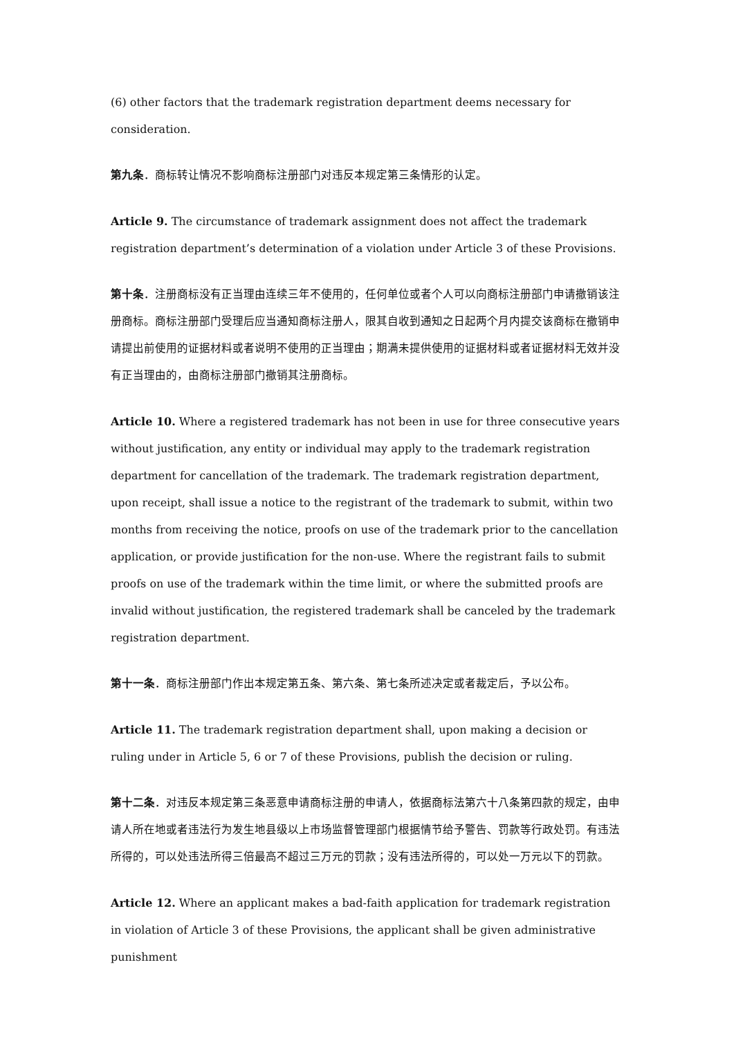(6) other factors that the trademark registration department deems necessary for consideration.
第九条．商标转让情况不影响商标注册部门对违反本规定第三条情形的认定。
Article 9. The circumstance of trademark assignment does not affect the trademark registration department’s determination of a violation under Article 3 of these Provisions.
第十条．注册商标没有正当理由连续三年不使用的，任何单位或者个人可以向商标注册部门申请撤销该注册商标。商标注册部门受理后应当通知商标注册人，限其自收到通知之日起两个月内提交该商标在撤销申请提出前使用的证据材料或者说明不使用的正当理由；期满未提供使用的证据材料或者证据材料无效并没有正当理由的，由商标注册部门撤销其注册商标。
Article 10. Where a registered trademark has not been in use for three consecutive years without justification, any entity or individual may apply to the trademark registration department for cancellation of the trademark. The trademark registration department, upon receipt, shall issue a notice to the registrant of the trademark to submit, within two months from receiving the notice, proofs on use of the trademark prior to the cancellation application, or provide justification for the non-use. Where the registrant fails to submit proofs on use of the trademark within the time limit, or where the submitted proofs are invalid without justification, the registered trademark shall be canceled by the trademark registration department.
第十一条．商标注册部门作出本规定第五条、第六条、第七条所述决定或者裁定后，予以公布。
Article 11. The trademark registration department shall, upon making a decision or ruling under in Article 5, 6 or 7 of these Provisions, publish the decision or ruling.
第十二条．对违反本规定第三条恶意申请商标注册的申请人，依据商标法第六十八条第四款的规定，由申请人所在地或者违法行为发生地县级以上市场监督管理部门根据情节给予警告、罚款等行政处罚。有违法所得的，可以处违法所得三倍最高不超过三万元的罚款；没有违法所得的，可以处一万元以下的罚款。
Article 12. Where an applicant makes a bad-faith application for trademark registration in violation of Article 3 of these Provisions, the applicant shall be given administrative punishment